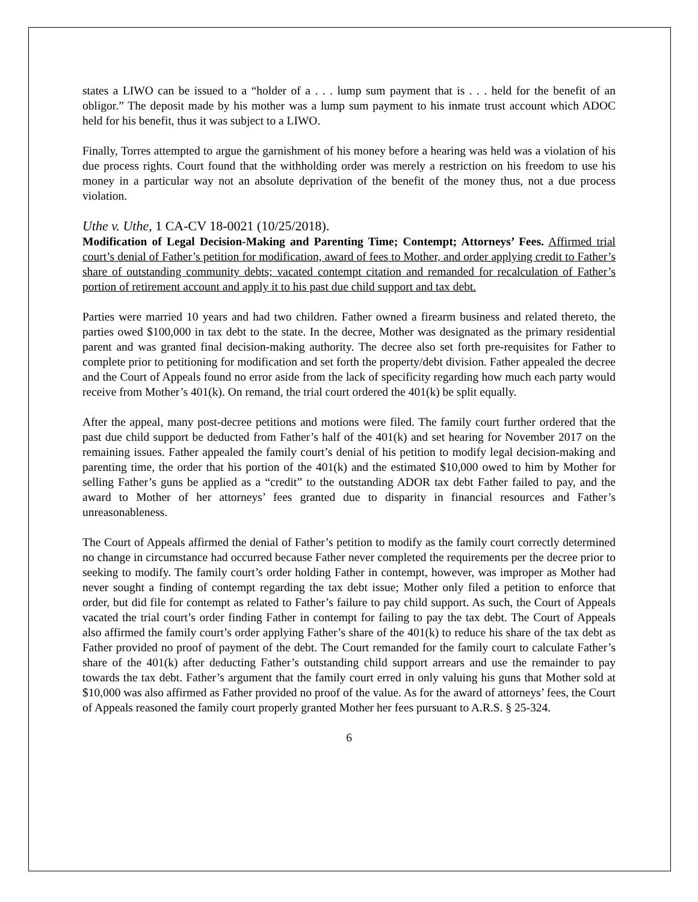states a LIWO can be issued to a “holder of a . . . lump sum payment that is . . . held for the benefit of an obligor.” The deposit made by his mother was a lump sum payment to his inmate trust account which ADOC held for his benefit, thus it was subject to a LIWO.
Finally, Torres attempted to argue the garnishment of his money before a hearing was held was a violation of his due process rights. Court found that the withholding order was merely a restriction on his freedom to use his money in a particular way not an absolute deprivation of the benefit of the money thus, not a due process violation.
Uthe v. Uthe, 1 CA-CV 18-0021 (10/25/2018).
Modification of Legal Decision-Making and Parenting Time; Contempt; Attorneys’ Fees. Affirmed trial court’s denial of Father’s petition for modification, award of fees to Mother, and order applying credit to Father’s share of outstanding community debts; vacated contempt citation and remanded for recalculation of Father’s portion of retirement account and apply it to his past due child support and tax debt.
Parties were married 10 years and had two children. Father owned a firearm business and related thereto, the parties owed $100,000 in tax debt to the state. In the decree, Mother was designated as the primary residential parent and was granted final decision-making authority. The decree also set forth pre-requisites for Father to complete prior to petitioning for modification and set forth the property/debt division. Father appealed the decree and the Court of Appeals found no error aside from the lack of specificity regarding how much each party would receive from Mother’s 401(k). On remand, the trial court ordered the 401(k) be split equally.
After the appeal, many post-decree petitions and motions were filed. The family court further ordered that the past due child support be deducted from Father’s half of the 401(k) and set hearing for November 2017 on the remaining issues. Father appealed the family court’s denial of his petition to modify legal decision-making and parenting time, the order that his portion of the 401(k) and the estimated $10,000 owed to him by Mother for selling Father’s guns be applied as a “credit” to the outstanding ADOR tax debt Father failed to pay, and the award to Mother of her attorneys’ fees granted due to disparity in financial resources and Father’s unreasonableness.
The Court of Appeals affirmed the denial of Father’s petition to modify as the family court correctly determined no change in circumstance had occurred because Father never completed the requirements per the decree prior to seeking to modify. The family court’s order holding Father in contempt, however, was improper as Mother had never sought a finding of contempt regarding the tax debt issue; Mother only filed a petition to enforce that order, but did file for contempt as related to Father’s failure to pay child support. As such, the Court of Appeals vacated the trial court’s order finding Father in contempt for failing to pay the tax debt. The Court of Appeals also affirmed the family court’s order applying Father’s share of the 401(k) to reduce his share of the tax debt as Father provided no proof of payment of the debt. The Court remanded for the family court to calculate Father’s share of the 401(k) after deducting Father’s outstanding child support arrears and use the remainder to pay towards the tax debt. Father’s argument that the family court erred in only valuing his guns that Mother sold at $10,000 was also affirmed as Father provided no proof of the value. As for the award of attorneys’ fees, the Court of Appeals reasoned the family court properly granted Mother her fees pursuant to A.R.S. § 25-324.
6